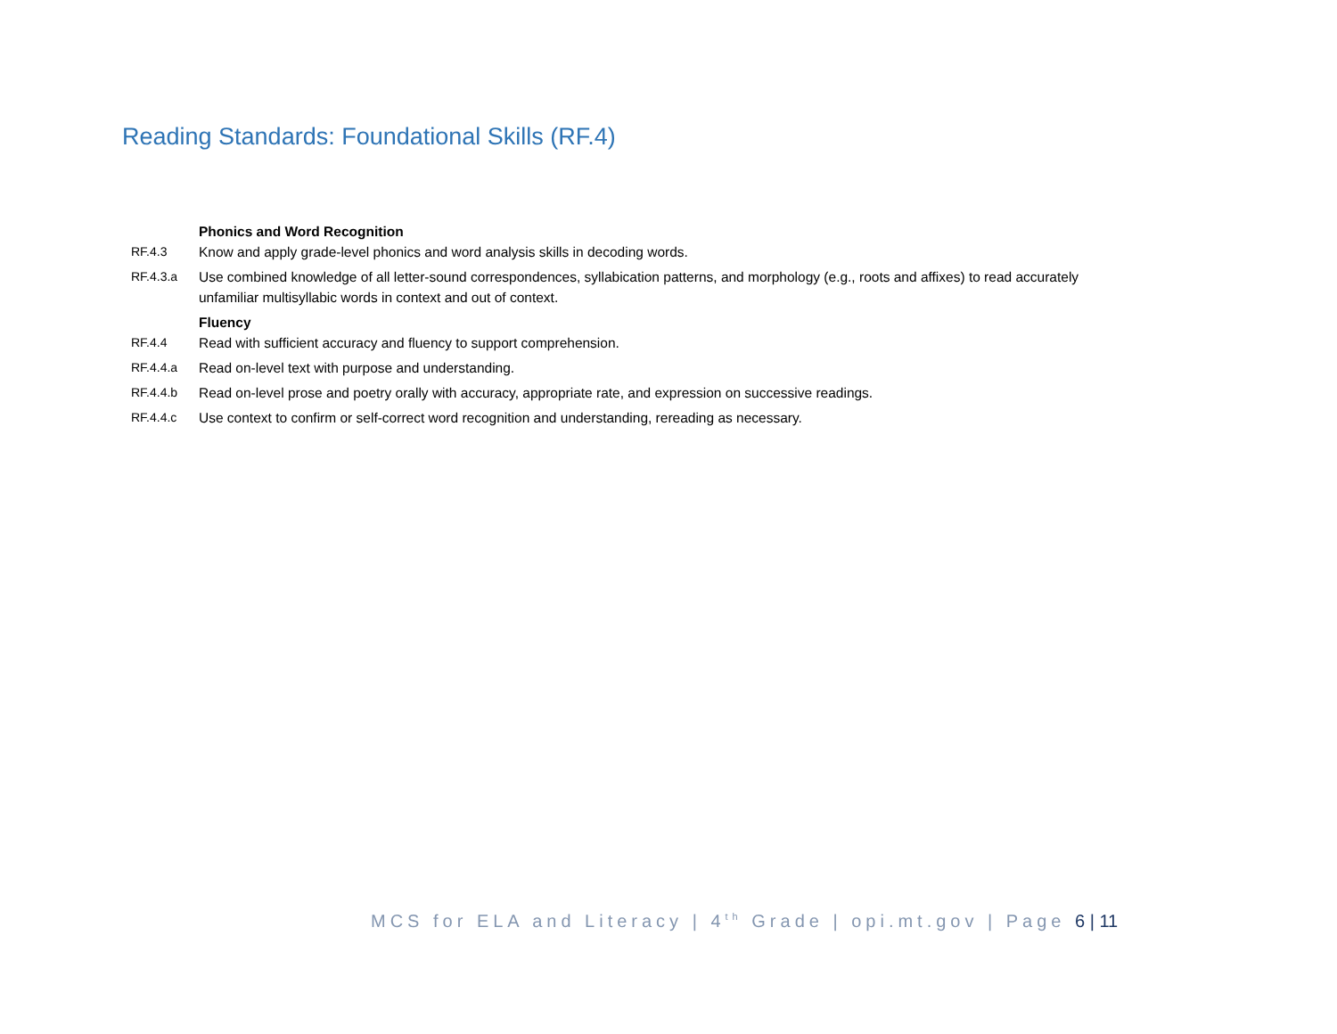Reading Standards: Foundational Skills (RF.4)
Phonics and Word Recognition
RF.4.3 Know and apply grade-level phonics and word analysis skills in decoding words.
RF.4.3.a Use combined knowledge of all letter-sound correspondences, syllabication patterns, and morphology (e.g., roots and affixes) to read accurately unfamiliar multisyllabic words in context and out of context.
Fluency
RF.4.4 Read with sufficient accuracy and fluency to support comprehension.
RF.4.4.a Read on-level text with purpose and understanding.
RF.4.4.b Read on-level prose and poetry orally with accuracy, appropriate rate, and expression on successive readings.
RF.4.4.c Use context to confirm or self-correct word recognition and understanding, rereading as necessary.
MCS for ELA and Literacy | 4<sup>th</sup> Grade | opi.mt.gov | Page 6 | 11